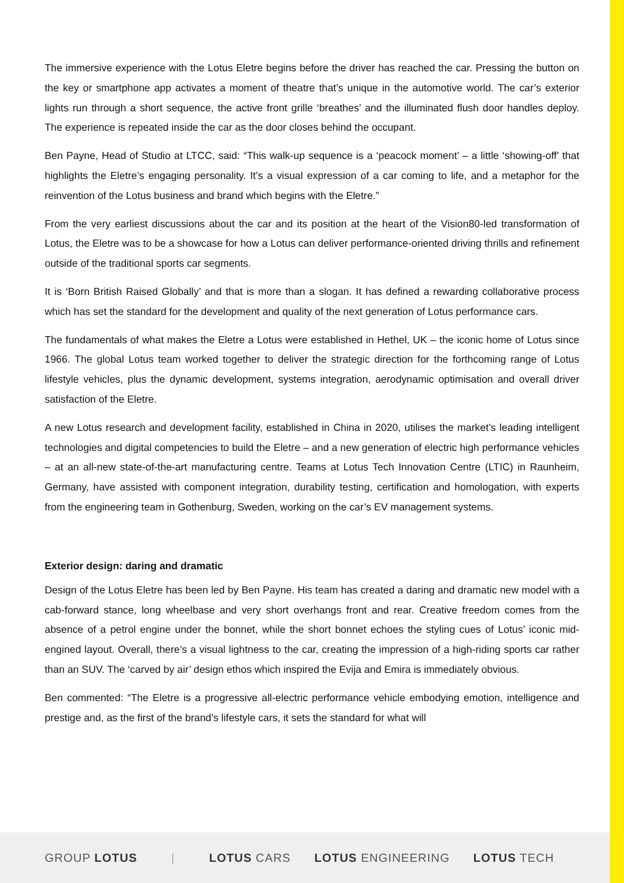The immersive experience with the Lotus Eletre begins before the driver has reached the car. Pressing the button on the key or smartphone app activates a moment of theatre that’s unique in the automotive world. The car’s exterior lights run through a short sequence, the active front grille ‘breathes’ and the illuminated flush door handles deploy. The experience is repeated inside the car as the door closes behind the occupant.
Ben Payne, Head of Studio at LTCC, said: “This walk-up sequence is a ‘peacock moment’ – a little ‘showing-off’ that highlights the Eletre’s engaging personality. It’s a visual expression of a car coming to life, and a metaphor for the reinvention of the Lotus business and brand which begins with the Eletre.”
From the very earliest discussions about the car and its position at the heart of the Vision80-led transformation of Lotus, the Eletre was to be a showcase for how a Lotus can deliver performance-oriented driving thrills and refinement outside of the traditional sports car segments.
It is ‘Born British Raised Globally’ and that is more than a slogan. It has defined a rewarding collaborative process which has set the standard for the development and quality of the next generation of Lotus performance cars.
The fundamentals of what makes the Eletre a Lotus were established in Hethel, UK – the iconic home of Lotus since 1966. The global Lotus team worked together to deliver the strategic direction for the forthcoming range of Lotus lifestyle vehicles, plus the dynamic development, systems integration, aerodynamic optimisation and overall driver satisfaction of the Eletre.
A new Lotus research and development facility, established in China in 2020, utilises the market’s leading intelligent technologies and digital competencies to build the Eletre – and a new generation of electric high performance vehicles – at an all-new state-of-the-art manufacturing centre. Teams at Lotus Tech Innovation Centre (LTIC) in Raunheim, Germany, have assisted with component integration, durability testing, certification and homologation, with experts from the engineering team in Gothenburg, Sweden, working on the car’s EV management systems.
Exterior design: daring and dramatic
Design of the Lotus Eletre has been led by Ben Payne. His team has created a daring and dramatic new model with a cab-forward stance, long wheelbase and very short overhangs front and rear. Creative freedom comes from the absence of a petrol engine under the bonnet, while the short bonnet echoes the styling cues of Lotus’ iconic mid-engined layout. Overall, there’s a visual lightness to the car, creating the impression of a high-riding sports car rather than an SUV. The ‘carved by air’ design ethos which inspired the Evija and Emira is immediately obvious.
Ben commented: “The Eletre is a progressive all-electric performance vehicle embodying emotion, intelligence and prestige and, as the first of the brand’s lifestyle cars, it sets the standard for what will
GROUP LOTUS | LOTUS CARS LOTUS ENGINEERING LOTUS TECH